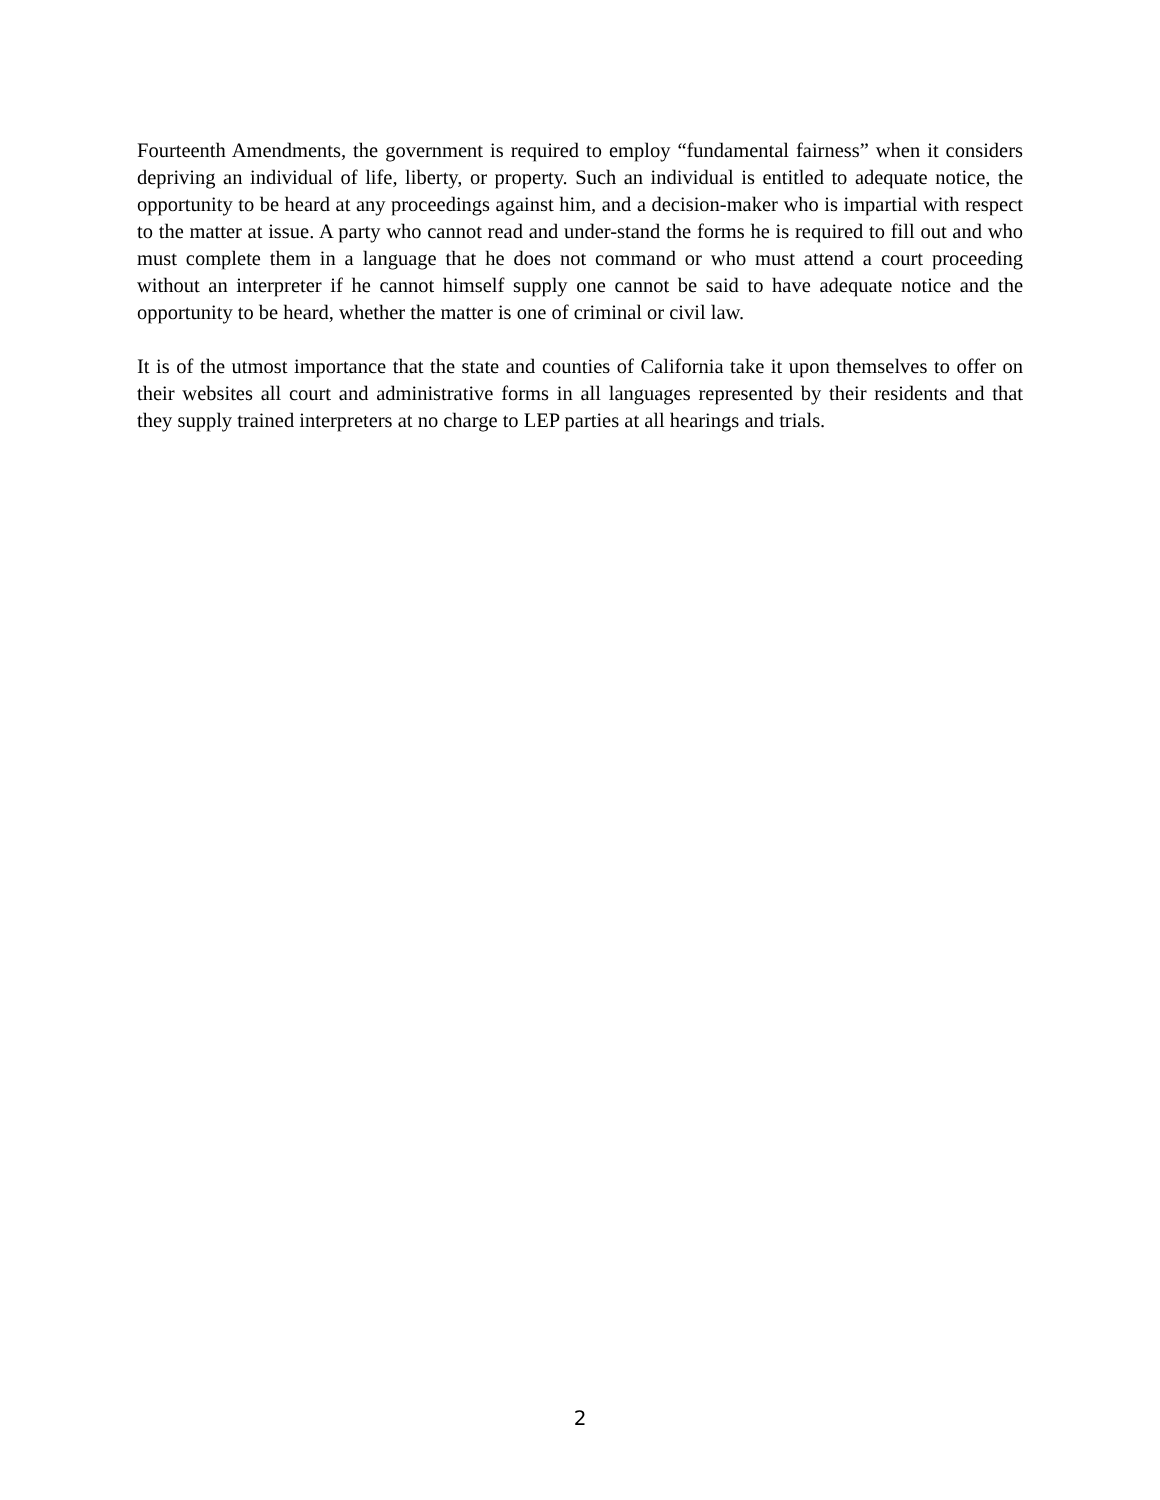Fourteenth Amendments, the government is required to employ “fundamental fairness” when it considers depriving an individual of life, liberty, or property. Such an individual is entitled to adequate notice, the opportunity to be heard at any proceedings against him, and a decision-maker who is impartial with respect to the matter at issue. A party who cannot read and under-stand the forms he is required to fill out and who must complete them in a language that he does not command or who must attend a court proceeding without an interpreter if he cannot himself supply one cannot be said to have adequate notice and the opportunity to be heard, whether the matter is one of criminal or civil law.
It is of the utmost importance that the state and counties of California take it upon themselves to offer on their websites all court and administrative forms in all languages represented by their residents and that they supply trained interpreters at no charge to LEP parties at all hearings and trials.
2